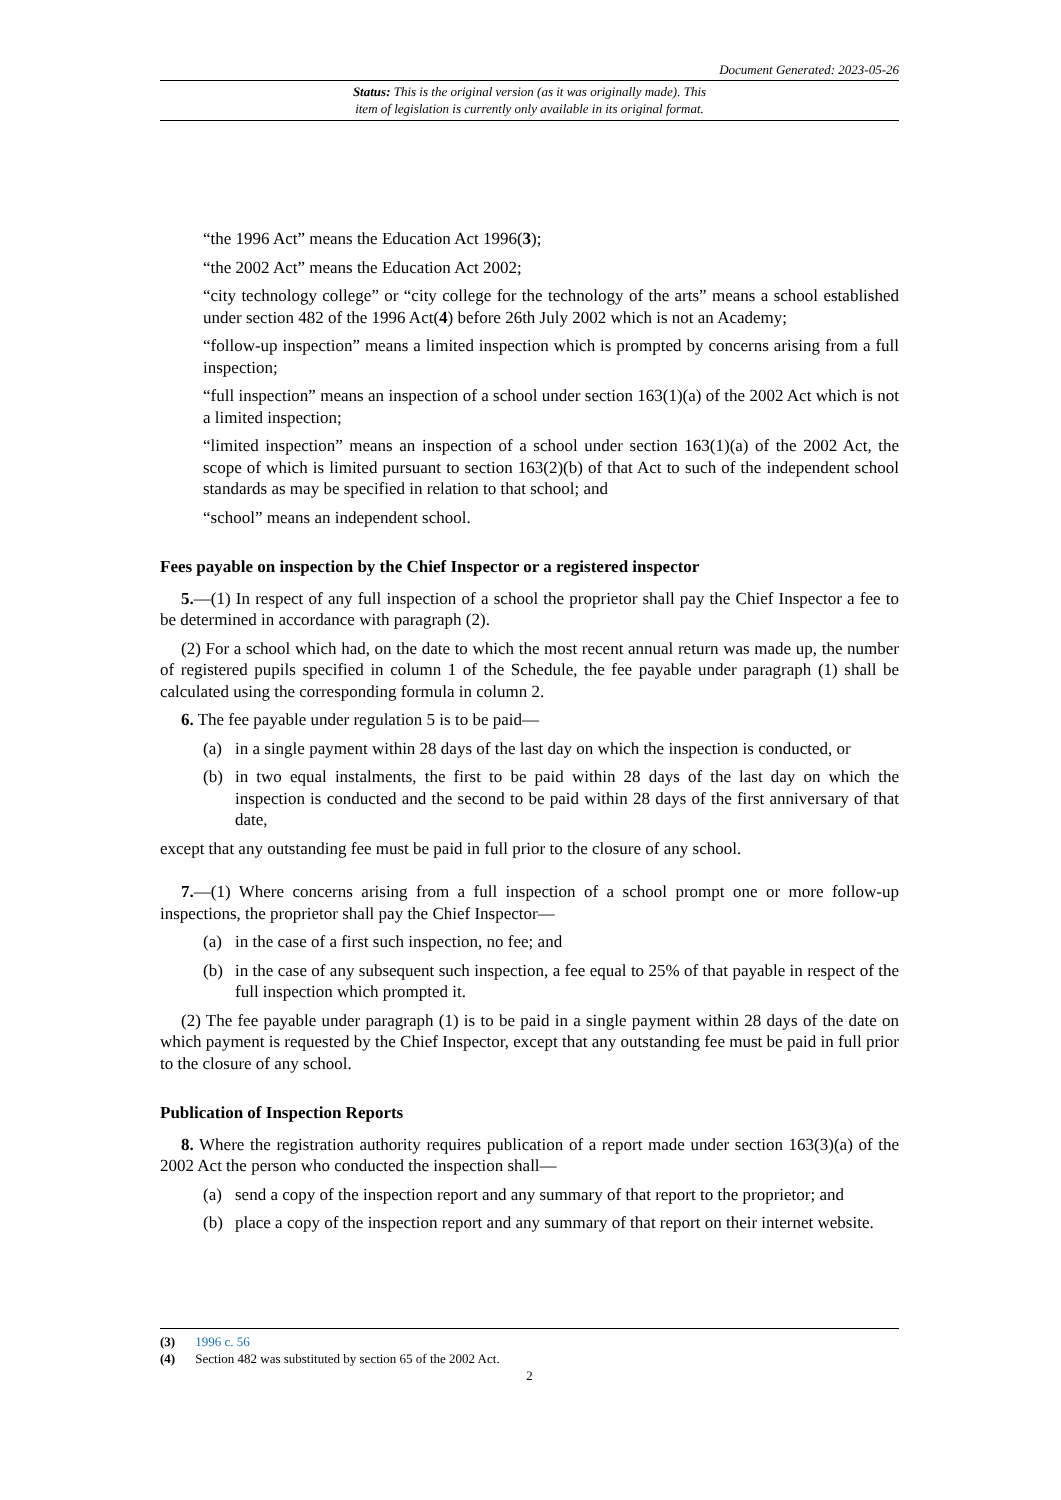Document Generated: 2023-05-26
Status: This is the original version (as it was originally made). This
item of legislation is currently only available in its original format.
“the 1996 Act” means the Education Act 1996(3);
“the 2002 Act” means the Education Act 2002;
“city technology college” or “city college for the technology of the arts” means a school established under section 482 of the 1996 Act(4) before 26th July 2002 which is not an Academy;
“follow-up inspection” means a limited inspection which is prompted by concerns arising from a full inspection;
“full inspection” means an inspection of a school under section 163(1)(a) of the 2002 Act which is not a limited inspection;
“limited inspection” means an inspection of a school under section 163(1)(a) of the 2002 Act, the scope of which is limited pursuant to section 163(2)(b) of that Act to such of the independent school standards as may be specified in relation to that school; and
“school” means an independent school.
Fees payable on inspection by the Chief Inspector or a registered inspector
5.—(1) In respect of any full inspection of a school the proprietor shall pay the Chief Inspector a fee to be determined in accordance with paragraph (2).
(2) For a school which had, on the date to which the most recent annual return was made up, the number of registered pupils specified in column 1 of the Schedule, the fee payable under paragraph (1) shall be calculated using the corresponding formula in column 2.
6. The fee payable under regulation 5 is to be paid—
(a) in a single payment within 28 days of the last day on which the inspection is conducted, or
(b) in two equal instalments, the first to be paid within 28 days of the last day on which the inspection is conducted and the second to be paid within 28 days of the first anniversary of that date,
except that any outstanding fee must be paid in full prior to the closure of any school.
7.—(1) Where concerns arising from a full inspection of a school prompt one or more follow-up inspections, the proprietor shall pay the Chief Inspector—
(a) in the case of a first such inspection, no fee; and
(b) in the case of any subsequent such inspection, a fee equal to 25% of that payable in respect of the full inspection which prompted it.
(2) The fee payable under paragraph (1) is to be paid in a single payment within 28 days of the date on which payment is requested by the Chief Inspector, except that any outstanding fee must be paid in full prior to the closure of any school.
Publication of Inspection Reports
8. Where the registration authority requires publication of a report made under section 163(3)(a) of the 2002 Act the person who conducted the inspection shall—
(a) send a copy of the inspection report and any summary of that report to the proprietor; and
(b) place a copy of the inspection report and any summary of that report on their internet website.
(3) 1996 c. 56
(4) Section 482 was substituted by section 65 of the 2002 Act.
2